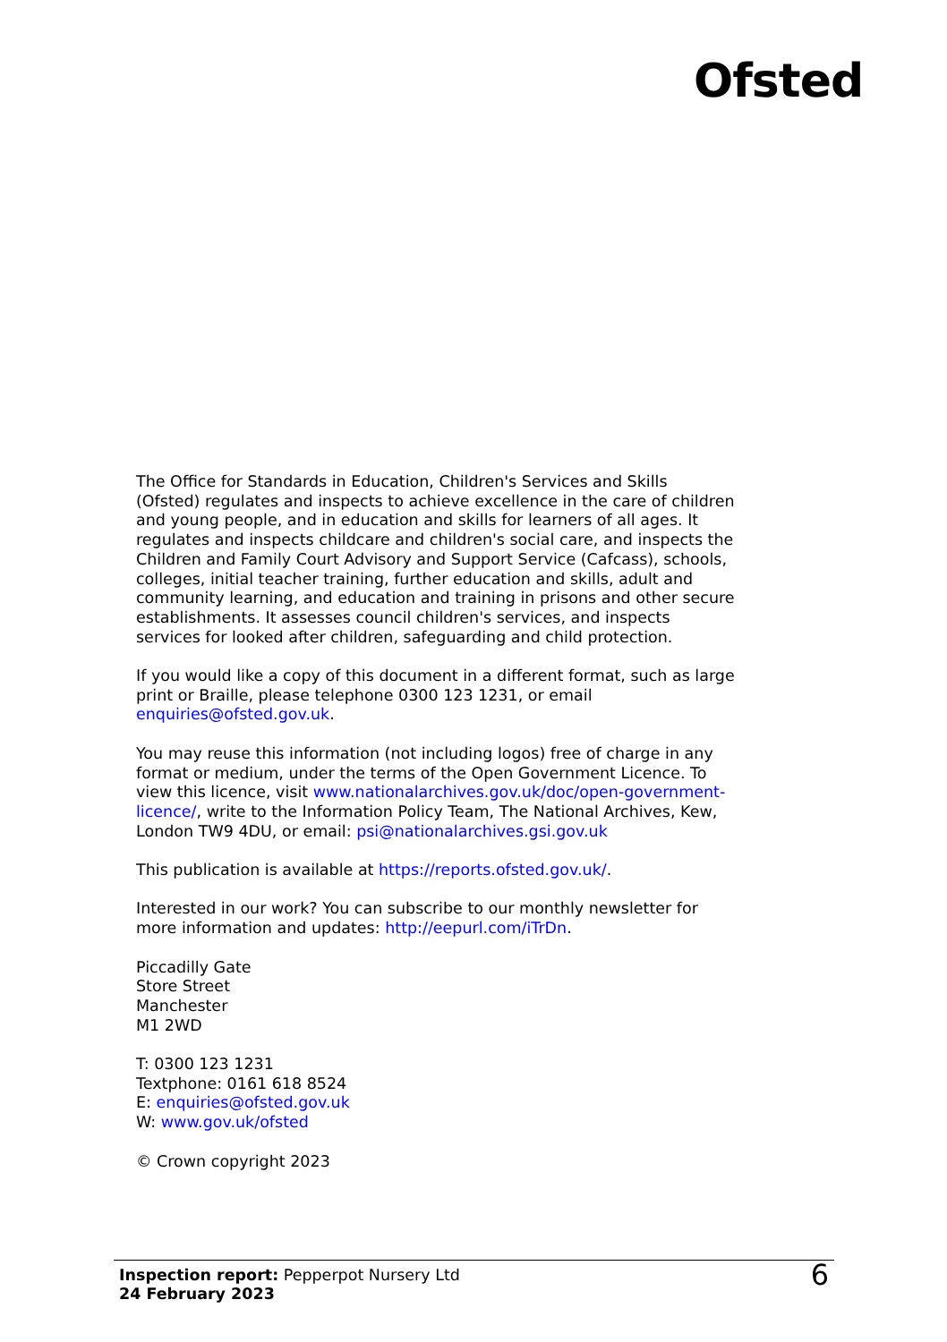Ofsted
The Office for Standards in Education, Children's Services and Skills (Ofsted) regulates and inspects to achieve excellence in the care of children and young people, and in education and skills for learners of all ages. It regulates and inspects childcare and children's social care, and inspects the Children and Family Court Advisory and Support Service (Cafcass), schools, colleges, initial teacher training, further education and skills, adult and community learning, and education and training in prisons and other secure establishments. It assesses council children's services, and inspects services for looked after children, safeguarding and child protection.
If you would like a copy of this document in a different format, such as large print or Braille, please telephone 0300 123 1231, or email enquiries@ofsted.gov.uk.
You may reuse this information (not including logos) free of charge in any format or medium, under the terms of the Open Government Licence. To view this licence, visit www.nationalarchives.gov.uk/doc/open-government-licence/, write to the Information Policy Team, The National Archives, Kew, London TW9 4DU, or email: psi@nationalarchives.gsi.gov.uk
This publication is available at https://reports.ofsted.gov.uk/.
Interested in our work? You can subscribe to our monthly newsletter for more information and updates: http://eepurl.com/iTrDn.
Piccadilly Gate
Store Street
Manchester
M1 2WD
T: 0300 123 1231
Textphone: 0161 618 8524
E: enquiries@ofsted.gov.uk
W: www.gov.uk/ofsted
© Crown copyright 2023
Inspection report: Pepperpot Nursery Ltd
24 February 2023
6